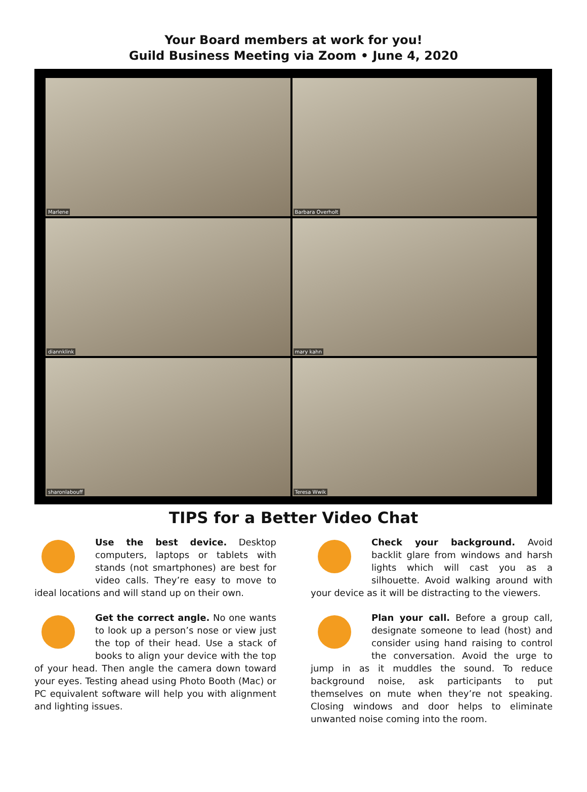Your Board members at work for you!
Guild Business Meeting via Zoom • June 4, 2020
Marlene
Barbara Overholt
diannklink
mary kahn
sharonlabouff
Teresa Wwik
TIPS for a Better Video Chat
Use the best device. Desktop computers, laptops or tablets with stands (not smartphones) are best for video calls. They’re easy to move to ideal locations and will stand up on their own.
Get the correct angle. No one wants to look up a person’s nose or view just the top of their head. Use a stack of books to align your device with the top of your head. Then angle the camera down toward your eyes. Testing ahead using Photo Booth (Mac) or PC equivalent software will help you with alignment and lighting issues.
Check your background. Avoid backlit glare from windows and harsh lights which will cast you as a silhouette. Avoid walking around with your device as it will be distracting to the viewers.
Plan your call. Before a group call, designate someone to lead (host) and consider using hand raising to control the conversation. Avoid the urge to jump in as it muddles the sound. To reduce background noise, ask participants to put themselves on mute when they’re not speaking. Closing windows and door helps to eliminate unwanted noise coming into the room.